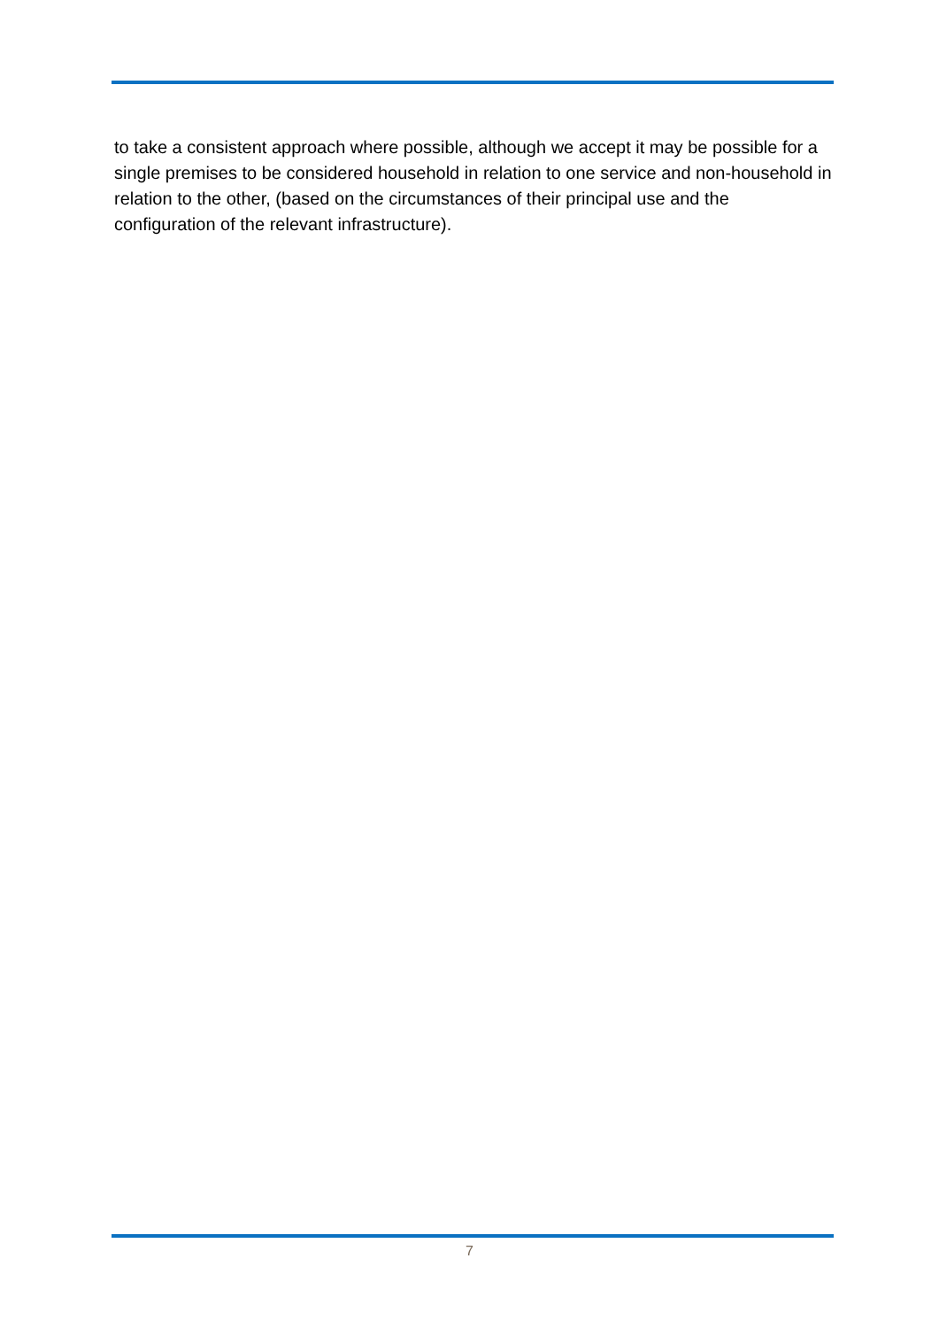to take a consistent approach where possible, although we accept it may be possible for a single premises to be considered household in relation to one service and non-household in relation to the other, (based on the circumstances of their principal use and the configuration of the relevant infrastructure).
7